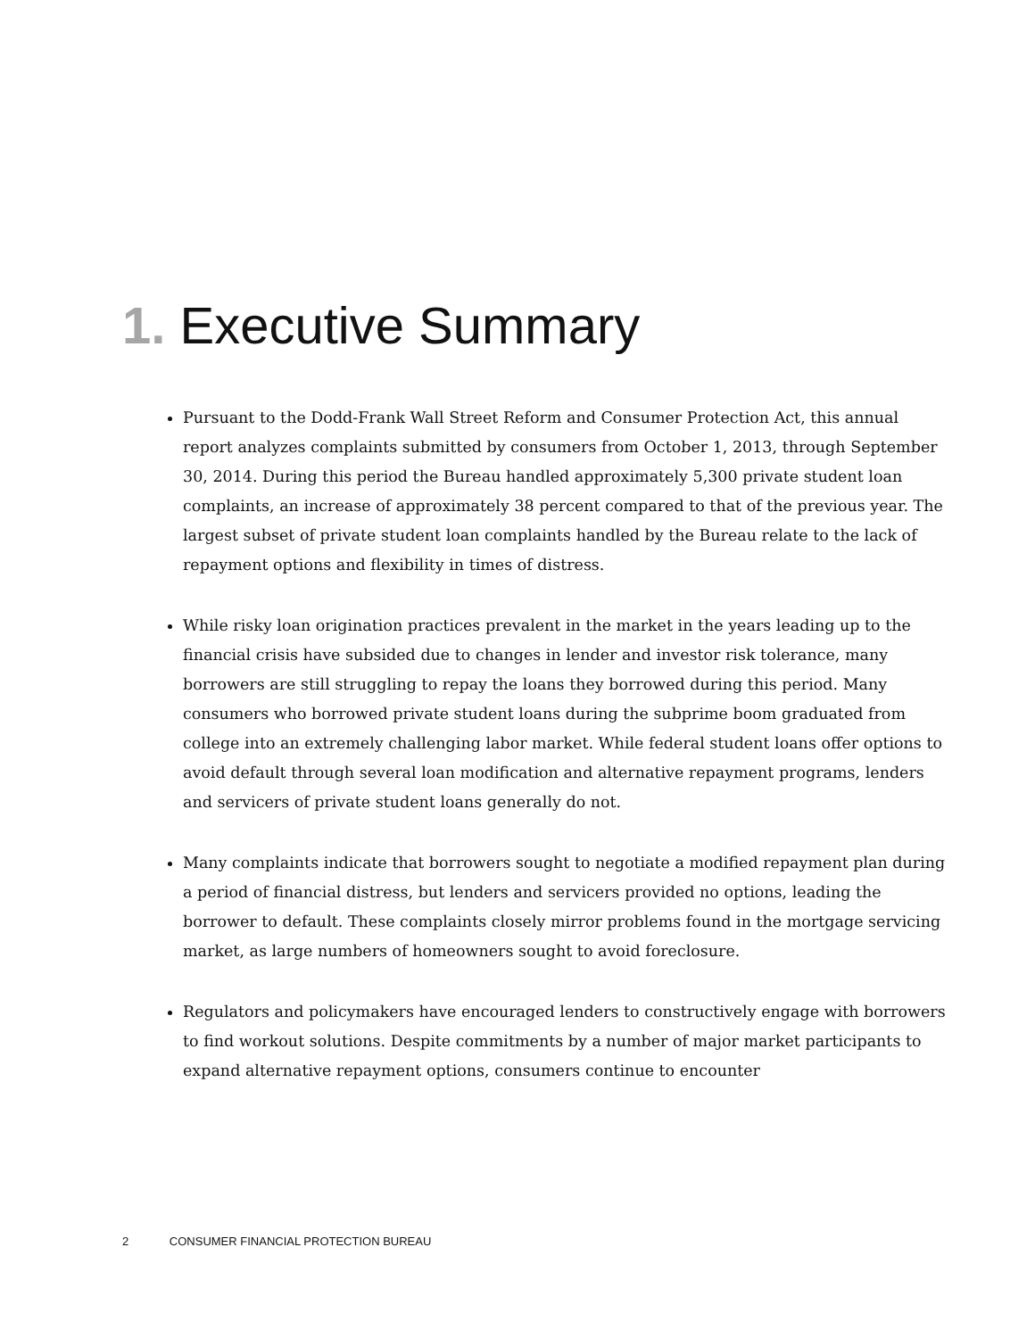1. Executive Summary
Pursuant to the Dodd-Frank Wall Street Reform and Consumer Protection Act, this annual report analyzes complaints submitted by consumers from October 1, 2013, through September 30, 2014. During this period the Bureau handled approximately 5,300 private student loan complaints, an increase of approximately 38 percent compared to that of the previous year. The largest subset of private student loan complaints handled by the Bureau relate to the lack of repayment options and flexibility in times of distress.
While risky loan origination practices prevalent in the market in the years leading up to the financial crisis have subsided due to changes in lender and investor risk tolerance, many borrowers are still struggling to repay the loans they borrowed during this period. Many consumers who borrowed private student loans during the subprime boom graduated from college into an extremely challenging labor market. While federal student loans offer options to avoid default through several loan modification and alternative repayment programs, lenders and servicers of private student loans generally do not.
Many complaints indicate that borrowers sought to negotiate a modified repayment plan during a period of financial distress, but lenders and servicers provided no options, leading the borrower to default. These complaints closely mirror problems found in the mortgage servicing market, as large numbers of homeowners sought to avoid foreclosure.
Regulators and policymakers have encouraged lenders to constructively engage with borrowers to find workout solutions. Despite commitments by a number of major market participants to expand alternative repayment options, consumers continue to encounter
2 CONSUMER FINANCIAL PROTECTION BUREAU